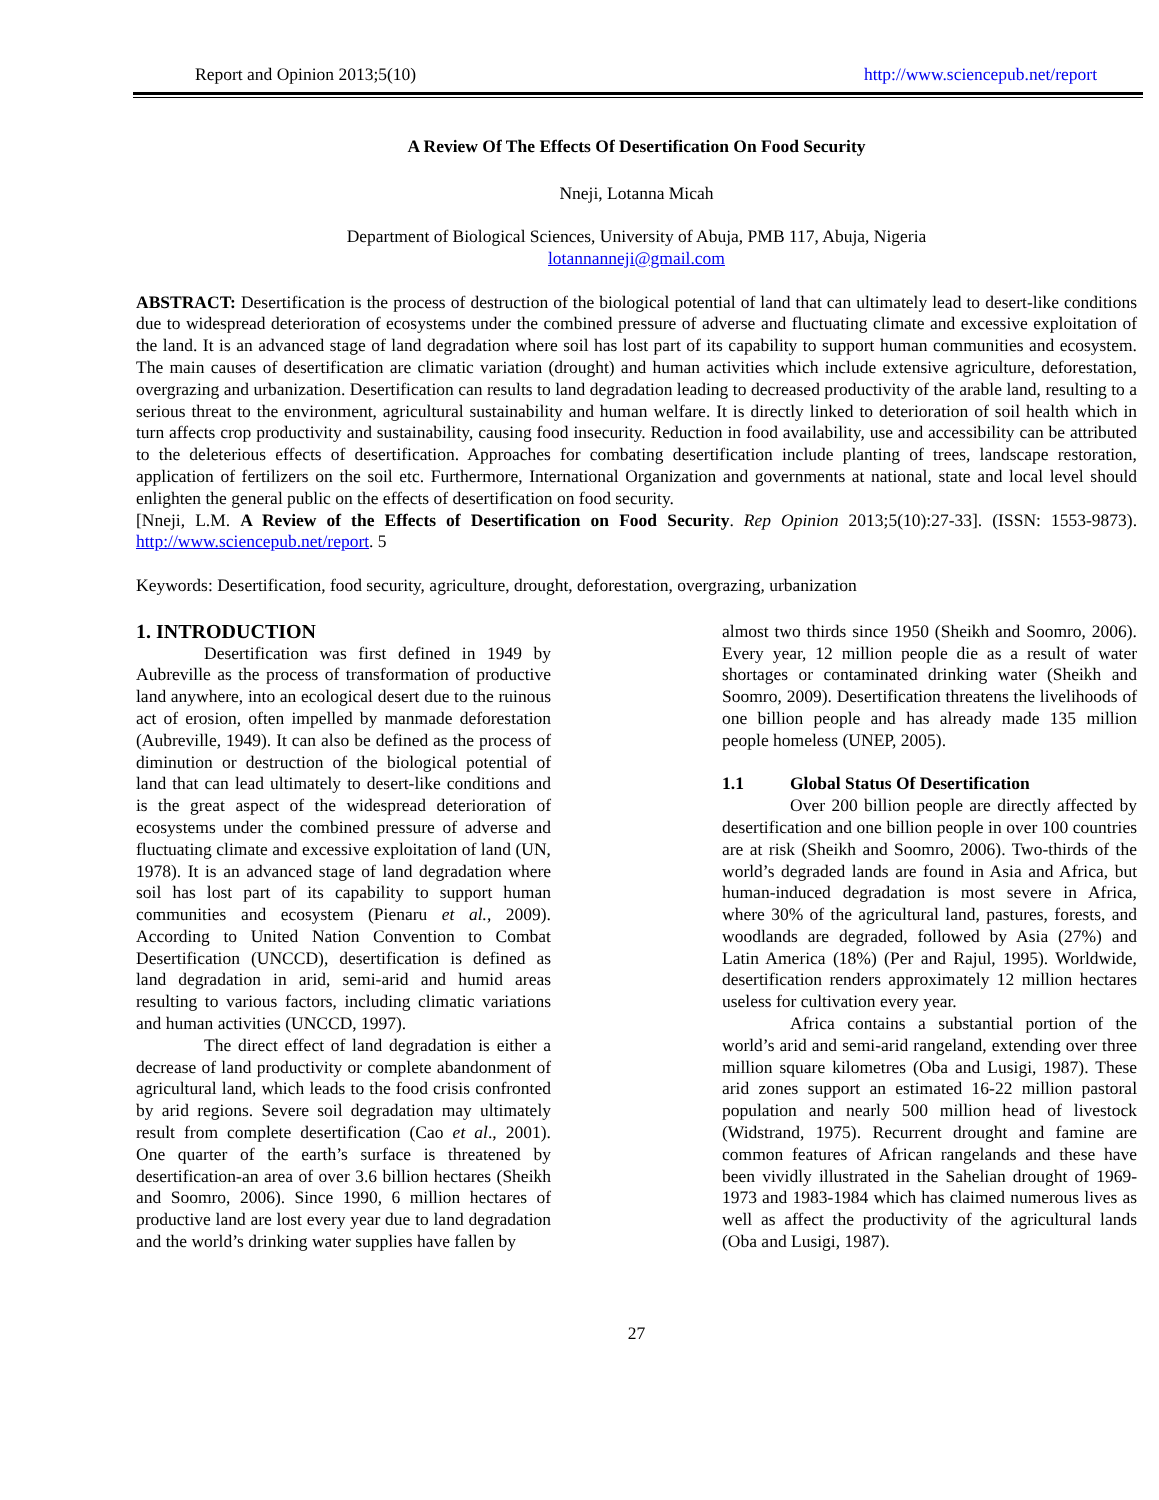Report and Opinion 2013;5(10) http://www.sciencepub.net/report
A Review Of The Effects Of Desertification On Food Security
Nneji, Lotanna Micah
Department of Biological Sciences, University of Abuja, PMB 117, Abuja, Nigeria
lotannanneji@gmail.com
ABSTRACT: Desertification is the process of destruction of the biological potential of land that can ultimately lead to desert-like conditions due to widespread deterioration of ecosystems under the combined pressure of adverse and fluctuating climate and excessive exploitation of the land. It is an advanced stage of land degradation where soil has lost part of its capability to support human communities and ecosystem. The main causes of desertification are climatic variation (drought) and human activities which include extensive agriculture, deforestation, overgrazing and urbanization. Desertification can results to land degradation leading to decreased productivity of the arable land, resulting to a serious threat to the environment, agricultural sustainability and human welfare. It is directly linked to deterioration of soil health which in turn affects crop productivity and sustainability, causing food insecurity. Reduction in food availability, use and accessibility can be attributed to the deleterious effects of desertification. Approaches for combating desertification include planting of trees, landscape restoration, application of fertilizers on the soil etc. Furthermore, International Organization and governments at national, state and local level should enlighten the general public on the effects of desertification on food security.
[Nneji, L.M. A Review of the Effects of Desertification on Food Security. Rep Opinion 2013;5(10):27-33]. (ISSN: 1553-9873). http://www.sciencepub.net/report. 5
Keywords: Desertification, food security, agriculture, drought, deforestation, overgrazing, urbanization
1. INTRODUCTION
Desertification was first defined in 1949 by Aubreville as the process of transformation of productive land anywhere, into an ecological desert due to the ruinous act of erosion, often impelled by manmade deforestation (Aubreville, 1949). It can also be defined as the process of diminution or destruction of the biological potential of land that can lead ultimately to desert-like conditions and is the great aspect of the widespread deterioration of ecosystems under the combined pressure of adverse and fluctuating climate and excessive exploitation of land (UN, 1978). It is an advanced stage of land degradation where soil has lost part of its capability to support human communities and ecosystem (Pienaru et al., 2009). According to United Nation Convention to Combat Desertification (UNCCD), desertification is defined as land degradation in arid, semi-arid and humid areas resulting to various factors, including climatic variations and human activities (UNCCD, 1997).
The direct effect of land degradation is either a decrease of land productivity or complete abandonment of agricultural land, which leads to the food crisis confronted by arid regions. Severe soil degradation may ultimately result from complete desertification (Cao et al., 2001). One quarter of the earth’s surface is threatened by desertification-an area of over 3.6 billion hectares (Sheikh and Soomro, 2006). Since 1990, 6 million hectares of productive land are lost every year due to land degradation and the world’s drinking water supplies have fallen by
almost two thirds since 1950 (Sheikh and Soomro, 2006). Every year, 12 million people die as a result of water shortages or contaminated drinking water (Sheikh and Soomro, 2009). Desertification threatens the livelihoods of one billion people and has already made 135 million people homeless (UNEP, 2005).
1.1 Global Status Of Desertification
Over 200 billion people are directly affected by desertification and one billion people in over 100 countries are at risk (Sheikh and Soomro, 2006). Two-thirds of the world’s degraded lands are found in Asia and Africa, but human-induced degradation is most severe in Africa, where 30% of the agricultural land, pastures, forests, and woodlands are degraded, followed by Asia (27%) and Latin America (18%) (Per and Rajul, 1995). Worldwide, desertification renders approximately 12 million hectares useless for cultivation every year.
Africa contains a substantial portion of the world’s arid and semi-arid rangeland, extending over three million square kilometres (Oba and Lusigi, 1987). These arid zones support an estimated 16-22 million pastoral population and nearly 500 million head of livestock (Widstrand, 1975). Recurrent drought and famine are common features of African rangelands and these have been vividly illustrated in the Sahelian drought of 1969-1973 and 1983-1984 which has claimed numerous lives as well as affect the productivity of the agricultural lands (Oba and Lusigi, 1987).
27